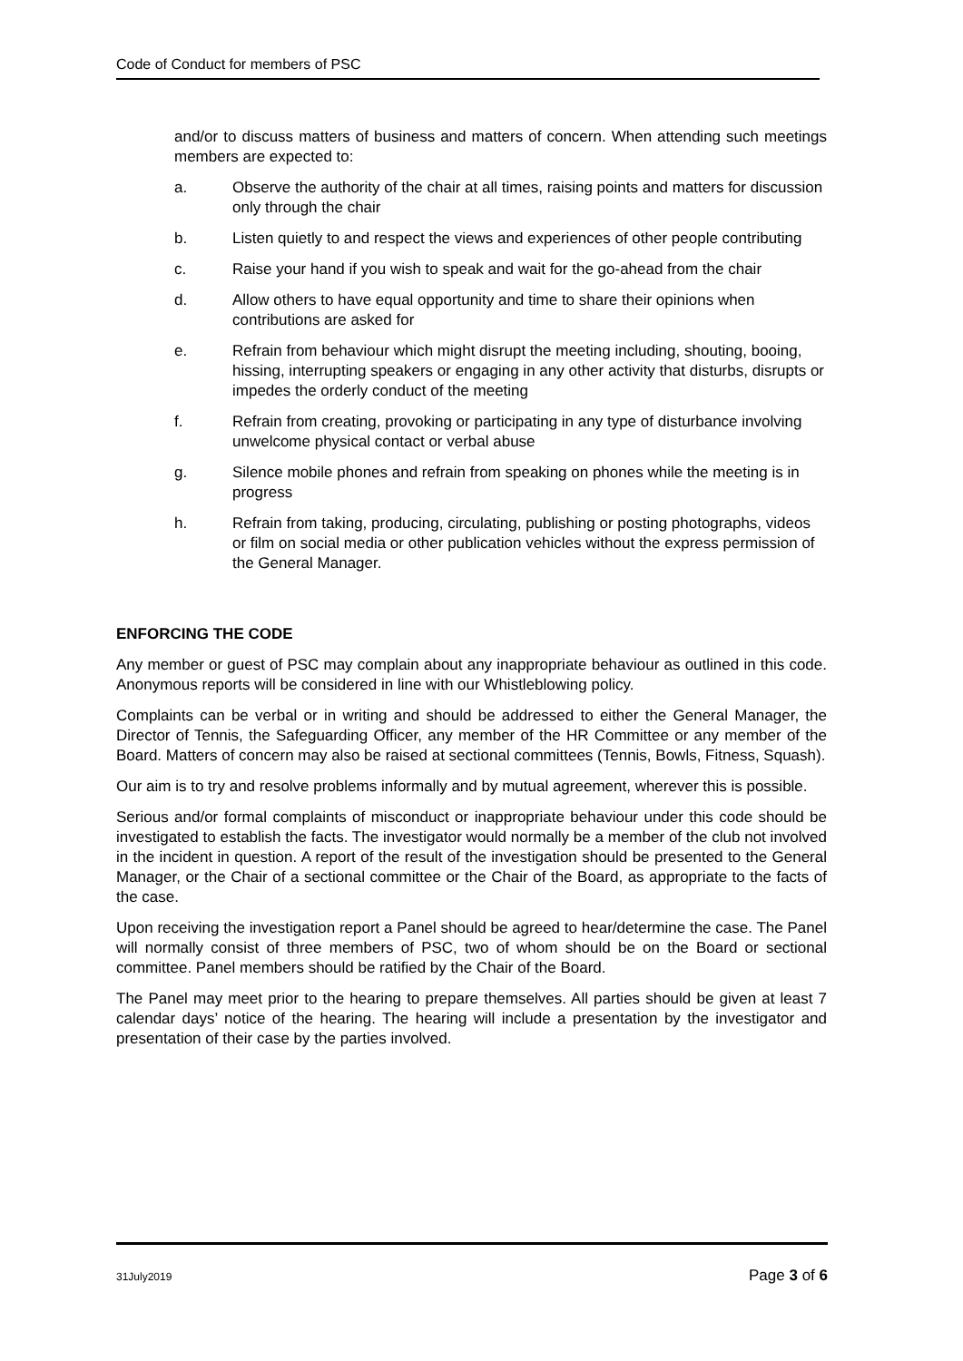Code of Conduct for members of PSC
and/or to discuss matters of business and matters of concern. When attending such meetings members are expected to:
a. Observe the authority of the chair at all times, raising points and matters for discussion only through the chair
b. Listen quietly to and respect the views and experiences of other people contributing
c. Raise your hand if you wish to speak and wait for the go-ahead from the chair
d. Allow others to have equal opportunity and time to share their opinions when contributions are asked for
e. Refrain from behaviour which might disrupt the meeting including, shouting, booing, hissing, interrupting speakers or engaging in any other activity that disturbs, disrupts or impedes the orderly conduct of the meeting
f. Refrain from creating, provoking or participating in any type of disturbance involving unwelcome physical contact or verbal abuse
g. Silence mobile phones and refrain from speaking on phones while the meeting is in progress
h. Refrain from taking, producing, circulating, publishing or posting photographs, videos or film on social media or other publication vehicles without the express permission of the General Manager.
ENFORCING THE CODE
Any member or guest of PSC may complain about any inappropriate behaviour as outlined in this code. Anonymous reports will be considered in line with our Whistleblowing policy.
Complaints can be verbal or in writing and should be addressed to either the General Manager, the Director of Tennis, the Safeguarding Officer, any member of the HR Committee or any member of the Board. Matters of concern may also be raised at sectional committees (Tennis, Bowls, Fitness, Squash).
Our aim is to try and resolve problems informally and by mutual agreement, wherever this is possible.
Serious and/or formal complaints of misconduct or inappropriate behaviour under this code should be investigated to establish the facts. The investigator would normally be a member of the club not involved in the incident in question. A report of the result of the investigation should be presented to the General Manager, or the Chair of a sectional committee or the Chair of the Board, as appropriate to the facts of the case.
Upon receiving the investigation report a Panel should be agreed to hear/determine the case. The Panel will normally consist of three members of PSC, two of whom should be on the Board or sectional committee. Panel members should be ratified by the Chair of the Board.
The Panel may meet prior to the hearing to prepare themselves. All parties should be given at least 7 calendar days’ notice of the hearing. The hearing will include a presentation by the investigator and presentation of their case by the parties involved.
31July2019 Page 3 of 6